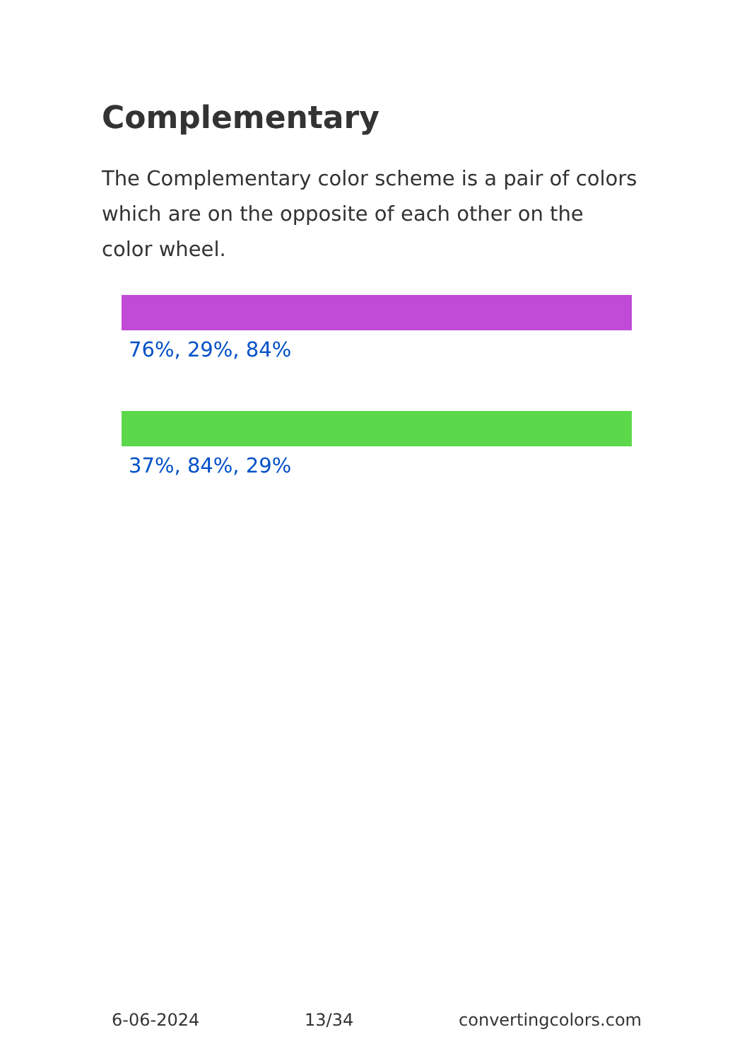Complementary
The Complementary color scheme is a pair of colors which are on the opposite of each other on the color wheel.
76%, 29%, 84%
37%, 84%, 29%
6-06-2024 13/34 convertingcolors.com